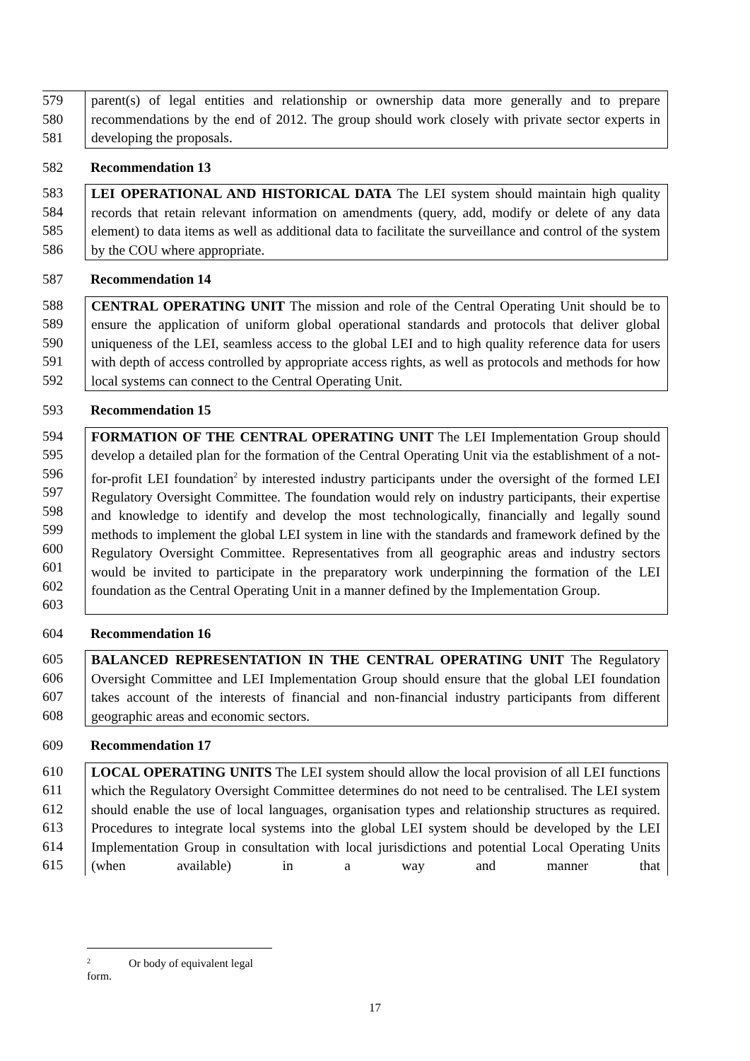579
580
581
parent(s) of legal entities and relationship or ownership data more generally and to prepare recommendations by the end of 2012. The group should work closely with private sector experts in developing the proposals.
582 Recommendation 13
583
584
585
586
LEI OPERATIONAL AND HISTORICAL DATA The LEI system should maintain high quality records that retain relevant information on amendments (query, add, modify or delete of any data element) to data items as well as additional data to facilitate the surveillance and control of the system by the COU where appropriate.
587 Recommendation 14
588
589
590
591
592
CENTRAL OPERATING UNIT The mission and role of the Central Operating Unit should be to ensure the application of uniform global operational standards and protocols that deliver global uniqueness of the LEI, seamless access to the global LEI and to high quality reference data for users with depth of access controlled by appropriate access rights, as well as protocols and methods for how local systems can connect to the Central Operating Unit.
593 Recommendation 15
594
595
596
597
598
599
600
601
602
603
FORMATION OF THE CENTRAL OPERATING UNIT The LEI Implementation Group should develop a detailed plan for the formation of the Central Operating Unit via the establishment of a not-for-profit LEI foundation<sup>2</sup> by interested industry participants under the oversight of the formed LEI Regulatory Oversight Committee. The foundation would rely on industry participants, their expertise and knowledge to identify and develop the most technologically, financially and legally sound methods to implement the global LEI system in line with the standards and framework defined by the Regulatory Oversight Committee. Representatives from all geographic areas and industry sectors would be invited to participate in the preparatory work underpinning the formation of the LEI foundation as the Central Operating Unit in a manner defined by the Implementation Group.
604 Recommendation 16
605
606
607
608
BALANCED REPRESENTATION IN THE CENTRAL OPERATING UNIT The Regulatory Oversight Committee and LEI Implementation Group should ensure that the global LEI foundation takes account of the interests of financial and non-financial industry participants from different geographic areas and economic sectors.
609 Recommendation 17
610
611
612
613
614
615
LOCAL OPERATING UNITS The LEI system should allow the local provision of all LEI functions which the Regulatory Oversight Committee determines do not need to be centralised. The LEI system should enable the use of local languages, organisation types and relationship structures as required. Procedures to integrate local systems into the global LEI system should be developed by the LEI Implementation Group in consultation with local jurisdictions and potential Local Operating Units (when available) in a way and manner that
<sup>2</sup> Or body of equivalent legal form.
17